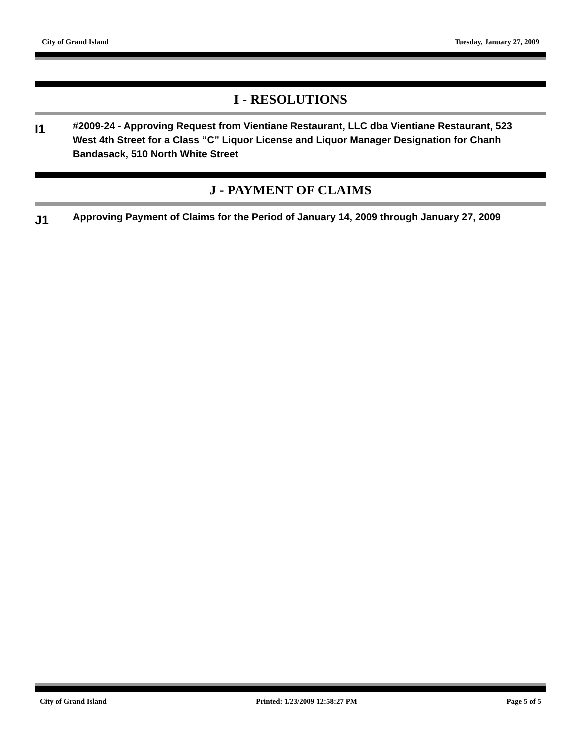City of Grand Island Tuesday, January 27, 2009
I - RESOLUTIONS
I1
#2009-24 - Approving Request from Vientiane Restaurant, LLC dba Vientiane Restaurant, 523 West 4th Street for a Class “C” Liquor License and Liquor Manager Designation for Chanh Bandasack, 510 North White Street
J - PAYMENT OF CLAIMS
J1
Approving Payment of Claims for the Period of January 14, 2009 through January 27, 2009
City of Grand Island Printed: 1/23/2009 12:58:27 PM Page 5 of 5